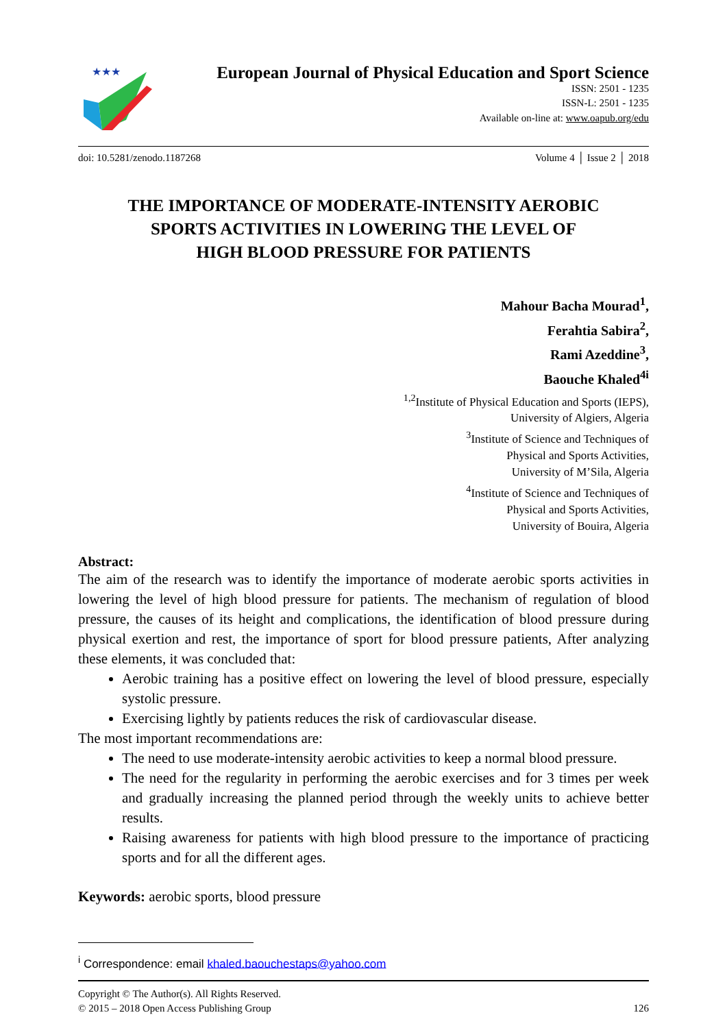★★★
European Journal of Physical Education and Sport Science
ISSN: 2501 - 1235
ISSN-L: 2501 - 1235
Available on-line at: www.oapub.org/edu
doi: 10.5281/zenodo.1187268 Volume 4 │ Issue 2 │ 2018
THE IMPORTANCE OF MODERATE-INTENSITY AEROBIC
SPORTS ACTIVITIES IN LOWERING THE LEVEL OF
HIGH BLOOD PRESSURE FOR PATIENTS
Mahour Bacha Mourad<sup>1</sup>,
Ferahtia Sabira<sup>2</sup>,
Rami Azeddine<sup>3</sup>,
Baouche Khaled<sup>4i</sup>
<sup>1,2</sup>Institute of Physical Education and Sports (IEPS),
University of Algiers, Algeria
<sup>3</sup> Institute of Science and Techniques of
Physical and Sports Activities,
University of M’Sila, Algeria
<sup>4</sup> Institute of Science and Techniques of
Physical and Sports Activities,
University of Bouira, Algeria
Abstract:
The aim of the research was to identify the importance of moderate aerobic sports activities in lowering the level of high blood pressure for patients. The mechanism of regulation of blood pressure, the causes of its height and complications, the identification of blood pressure during physical exertion and rest, the importance of sport for blood pressure patients, After analyzing these elements, it was concluded that:
Aerobic training has a positive effect on lowering the level of blood pressure, especially systolic pressure.
Exercising lightly by patients reduces the risk of cardiovascular disease.
The most important recommendations are:
The need to use moderate-intensity aerobic activities to keep a normal blood pressure.
The need for the regularity in performing the aerobic exercises and for 3 times per week and gradually increasing the planned period through the weekly units to achieve better results.
Raising awareness for patients with high blood pressure to the importance of practicing sports and for all the different ages.
Keywords: aerobic sports, blood pressure
<sup>i</sup> Correspondence: email khaled.baouchestaps@yahoo.com
Copyright © The Author(s). All Rights Reserved.
© 2015 – 2018 Open Access Publishing Group 126